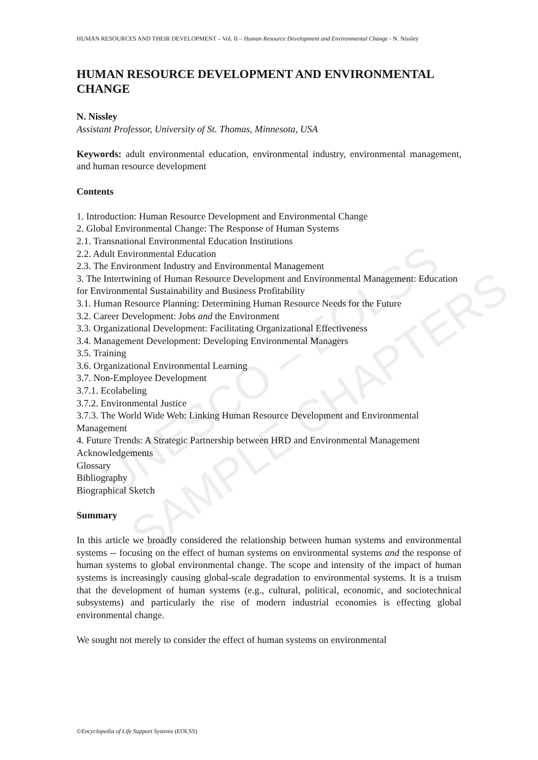UNESCO – EOLSS
SAMPLE CHAPTERS
HUMAN RESOURCES AND THEIR DEVELOPMENT – Vol. II – Human Resource Development and Environmental Change - N. Nissley
HUMAN RESOURCE DEVELOPMENT AND ENVIRONMENTAL CHANGE
N. Nissley
Assistant Professor, University of St. Thomas, Minnesota, USA
Keywords: adult environmental education, environmental industry, environmental management, and human resource development
Contents
1. Introduction: Human Resource Development and Environmental Change
2. Global Environmental Change: The Response of Human Systems
2.1. Transnational Environmental Education Institutions
2.2. Adult Environmental Education
2.3. The Environment Industry and Environmental Management
3. The Intertwining of Human Resource Development and Environmental Management: Education for Environmental Sustainability and Business Profitability
3.1. Human Resource Planning: Determining Human Resource Needs for the Future
3.2. Career Development: Jobs and the Environment
3.3. Organizational Development: Facilitating Organizational Effectiveness
3.4. Management Development: Developing Environmental Managers
3.5. Training
3.6. Organizational Environmental Learning
3.7. Non-Employee Development
3.7.1. Ecolabeling
3.7.2. Environmental Justice
3.7.3. The World Wide Web: Linking Human Resource Development and Environmental Management
4. Future Trends: A Strategic Partnership between HRD and Environmental Management
Acknowledgements
Glossary
Bibliography
Biographical Sketch
Summary
In this article we broadly considered the relationship between human systems and environmental systems -- focusing on the effect of human systems on environmental systems and the response of human systems to global environmental change. The scope and intensity of the impact of human systems is increasingly causing global-scale degradation to environmental systems. It is a truism that the development of human systems (e.g., cultural, political, economic, and sociotechnical subsystems) and particularly the rise of modern industrial economies is effecting global environmental change.
We sought not merely to consider the effect of human systems on environmental
©Encyclopedia of Life Support Systems (EOLSS)